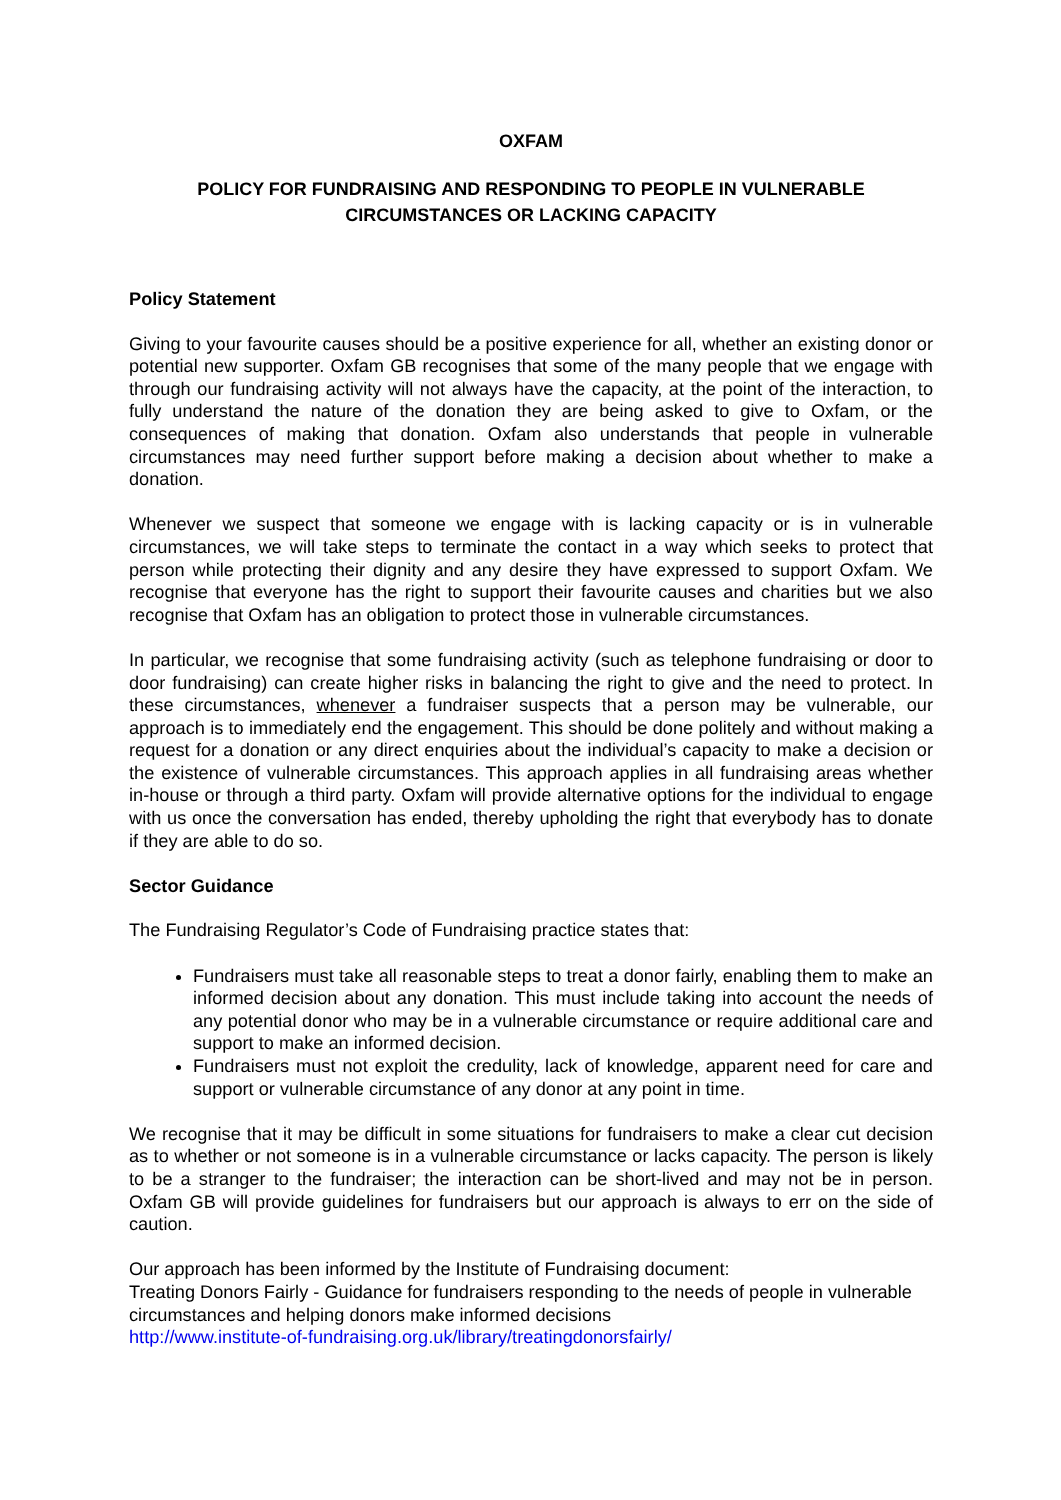OXFAM
POLICY FOR FUNDRAISING AND RESPONDING TO PEOPLE IN VULNERABLE CIRCUMSTANCES OR LACKING CAPACITY
Policy Statement
Giving to your favourite causes should be a positive experience for all, whether an existing donor or potential new supporter. Oxfam GB recognises that some of the many people that we engage with through our fundraising activity will not always have the capacity, at the point of the interaction, to fully understand the nature of the donation they are being asked to give to Oxfam, or the consequences of making that donation. Oxfam also understands that people in vulnerable circumstances may need further support before making a decision about whether to make a donation.
Whenever we suspect that someone we engage with is lacking capacity or is in vulnerable circumstances, we will take steps to terminate the contact in a way which seeks to protect that person while protecting their dignity and any desire they have expressed to support Oxfam. We recognise that everyone has the right to support their favourite causes and charities but we also recognise that Oxfam has an obligation to protect those in vulnerable circumstances.
In particular, we recognise that some fundraising activity (such as telephone fundraising or door to door fundraising) can create higher risks in balancing the right to give and the need to protect. In these circumstances, whenever a fundraiser suspects that a person may be vulnerable, our approach is to immediately end the engagement. This should be done politely and without making a request for a donation or any direct enquiries about the individual’s capacity to make a decision or the existence of vulnerable circumstances. This approach applies in all fundraising areas whether in-house or through a third party. Oxfam will provide alternative options for the individual to engage with us once the conversation has ended, thereby upholding the right that everybody has to donate if they are able to do so.
Sector Guidance
The Fundraising Regulator’s Code of Fundraising practice states that:
Fundraisers must take all reasonable steps to treat a donor fairly, enabling them to make an informed decision about any donation. This must include taking into account the needs of any potential donor who may be in a vulnerable circumstance or require additional care and support to make an informed decision.
Fundraisers must not exploit the credulity, lack of knowledge, apparent need for care and support or vulnerable circumstance of any donor at any point in time.
We recognise that it may be difficult in some situations for fundraisers to make a clear cut decision as to whether or not someone is in a vulnerable circumstance or lacks capacity. The person is likely to be a stranger to the fundraiser; the interaction can be short-lived and may not be in person. Oxfam GB will provide guidelines for fundraisers but our approach is always to err on the side of caution.
Our approach has been informed by the Institute of Fundraising document:
Treating Donors Fairly - Guidance for fundraisers responding to the needs of people in vulnerable circumstances and helping donors make informed decisions
http://www.institute-of-fundraising.org.uk/library/treatingdonorsfairly/